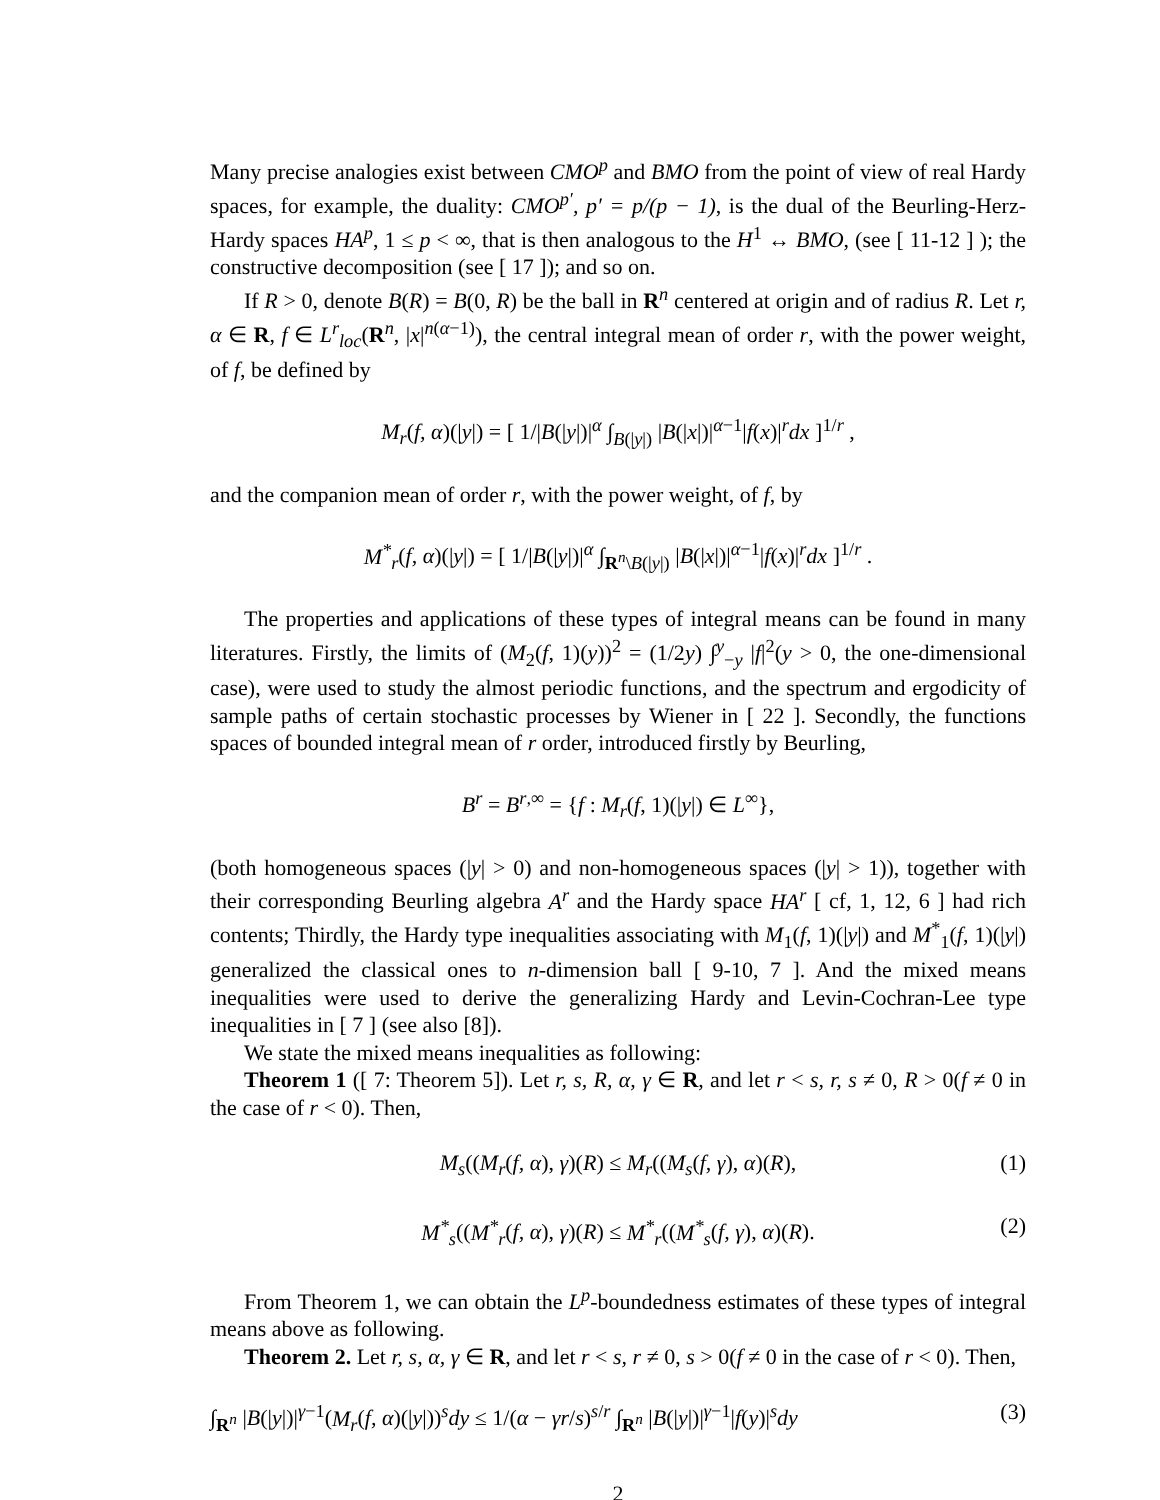Many precise analogies exist between CMO<sup>p</sup> and BMO from the point of view of real Hardy spaces, for example, the duality: CMO<sup>p′</sup>, p′ = p/(p − 1), is the dual of the Beurling-Herz-Hardy spaces HA<sup>p</sup>, 1 ≤ p < ∞, that is then analogous to the H<sup>1</sup> ↔ BMO, (see [ 11-12 ] ); the constructive decomposition (see [ 17 ]); and so on.
If R > 0, denote B(R) = B(0, R) be the ball in R<sup>n</sup> centered at origin and of radius R. Let r, α ∈ R, f ∈ L<sup>r</sup><sub>loc</sub>(R<sup>n</sup>, |x|<sup>n(α−1)</sup>), the central integral mean of order r, with the power weight, of f, be defined by
M<sub>r</sub>(f, α)(|y|) = [ 1/|B(|y|)|<sup>α</sup> ∫<sub>B(|y|)</sub> |B(|x|)|<sup>α−1</sup>|f(x)|<sup>r</sup>dx ]<sup>1/r</sup> ,
and the companion mean of order r, with the power weight, of f, by
M<sup>*</sup><sub>r</sub>(f, α)(|y|) = [ 1/|B(|y|)|<sup>α</sup> ∫<sub>R<sup>n</sup>\B(|y|)</sub> |B(|x|)|<sup>α−1</sup>|f(x)|<sup>r</sup>dx ]<sup>1/r</sup> .
The properties and applications of these types of integral means can be found in many literatures. Firstly, the limits of (M<sub>2</sub>(f, 1)(y))<sup>2</sup> = (1/2y) ∫<sup>y</sup><sub>−y</sub> |f|<sup>2</sup>(y > 0, the one-dimensional case), were used to study the almost periodic functions, and the spectrum and ergodicity of sample paths of certain stochastic processes by Wiener in [ 22 ]. Secondly, the functions spaces of bounded integral mean of r order, introduced firstly by Beurling,
B<sup>r</sup> = B<sup>r,∞</sup> = {f : M<sub>r</sub>(f, 1)(|y|) ∈ L<sup>∞</sup>},
(both homogeneous spaces (|y| > 0) and non-homogeneous spaces (|y| > 1)), together with their corresponding Beurling algebra A<sup>r</sup> and the Hardy space HA<sup>r</sup> [ cf, 1, 12, 6 ] had rich contents; Thirdly, the Hardy type inequalities associating with M<sub>1</sub>(f, 1)(|y|) and M<sup>*</sup><sub>1</sub>(f, 1)(|y|) generalized the classical ones to n-dimension ball [ 9-10, 7 ]. And the mixed means inequalities were used to derive the generalizing Hardy and Levin-Cochran-Lee type inequalities in [ 7 ] (see also [8]).
We state the mixed means inequalities as following:
Theorem 1 ([ 7: Theorem 5]). Let r, s, R, α, γ ∈ R, and let r < s, r, s ≠ 0, R > 0(f ≠ 0 in the case of r < 0). Then,
M<sub>s</sub>((M<sub>r</sub>(f, α), γ)(R) ≤ M<sub>r</sub>((M<sub>s</sub>(f, γ), α)(R), (1)
M<sup>*</sup><sub>s</sub>((M<sup>*</sup><sub>r</sub>(f, α), γ)(R) ≤ M<sup>*</sup><sub>r</sub>((M<sup>*</sup><sub>s</sub>(f, γ), α)(R). (2)
From Theorem 1, we can obtain the L<sup>p</sup>-boundedness estimates of these types of integral means above as following.
Theorem 2. Let r, s, α, γ ∈ R, and let r < s, r ≠ 0, s > 0(f ≠ 0 in the case of r < 0). Then,
∫<sub>R<sup>n</sup></sub> |B(|y|)|<sup>γ−1</sup>(M<sub>r</sub>(f, α)(|y|))<sup>s</sup>dy ≤ 1/(α − γr/s)<sup>s/r</sup> ∫<sub>R<sup>n</sup></sub> |B(|y|)|<sup>γ−1</sup>|f(y)|<sup>s</sup>dy (3)
2